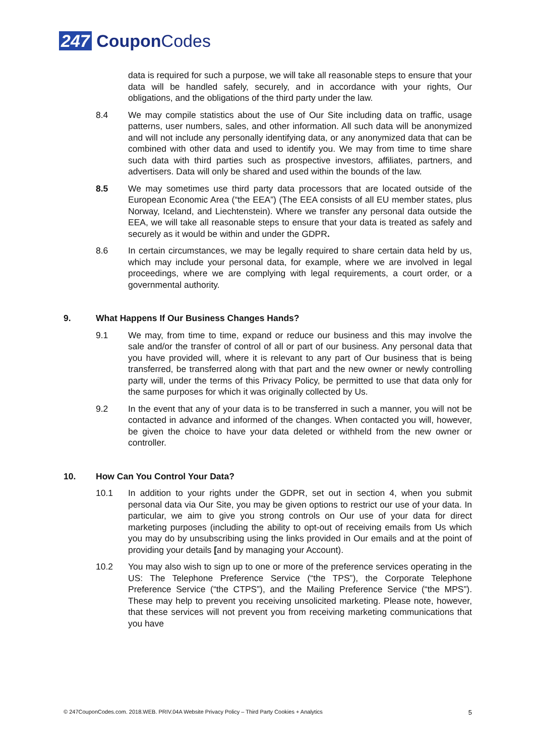247 Coupon Codes
data is required for such a purpose, we will take all reasonable steps to ensure that your data will be handled safely, securely, and in accordance with your rights, Our obligations, and the obligations of the third party under the law.
8.4 We may compile statistics about the use of Our Site including data on traffic, usage patterns, user numbers, sales, and other information. All such data will be anonymized and will not include any personally identifying data, or any anonymized data that can be combined with other data and used to identify you. We may from time to time share such data with third parties such as prospective investors, affiliates, partners, and advertisers. Data will only be shared and used within the bounds of the law.
8.5 We may sometimes use third party data processors that are located outside of the European Economic Area (“the EEA”) (The EEA consists of all EU member states, plus Norway, Iceland, and Liechtenstein). Where we transfer any personal data outside the EEA, we will take all reasonable steps to ensure that your data is treated as safely and securely as it would be within and under the GDPR.
8.6 In certain circumstances, we may be legally required to share certain data held by us, which may include your personal data, for example, where we are involved in legal proceedings, where we are complying with legal requirements, a court order, or a governmental authority.
9. What Happens If Our Business Changes Hands?
9.1 We may, from time to time, expand or reduce our business and this may involve the sale and/or the transfer of control of all or part of our business. Any personal data that you have provided will, where it is relevant to any part of Our business that is being transferred, be transferred along with that part and the new owner or newly controlling party will, under the terms of this Privacy Policy, be permitted to use that data only for the same purposes for which it was originally collected by Us.
9.2 In the event that any of your data is to be transferred in such a manner, you will not be contacted in advance and informed of the changes. When contacted you will, however, be given the choice to have your data deleted or withheld from the new owner or controller.
10. How Can You Control Your Data?
10.1 In addition to your rights under the GDPR, set out in section 4, when you submit personal data via Our Site, you may be given options to restrict our use of your data. In particular, we aim to give you strong controls on Our use of your data for direct marketing purposes (including the ability to opt-out of receiving emails from Us which you may do by unsubscribing using the links provided in Our emails and at the point of providing your details [and by managing your Account).
10.2 You may also wish to sign up to one or more of the preference services operating in the US: The Telephone Preference Service (“the TPS”), the Corporate Telephone Preference Service (“the CTPS”), and the Mailing Preference Service (“the MPS”). These may help to prevent you receiving unsolicited marketing. Please note, however, that these services will not prevent you from receiving marketing communications that you have
© 247CouponCodes.com. 2018.WEB. PRIV.04A Website Privacy Policy – Third Party Cookies + Analytics 5